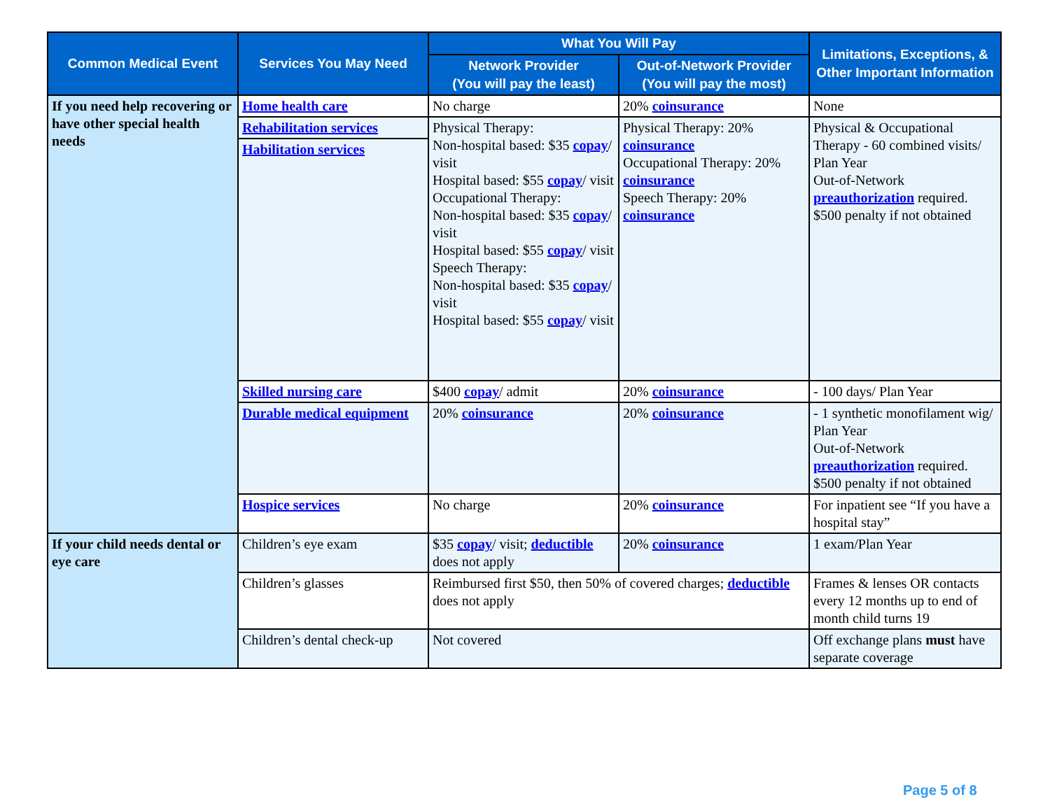| Common Medical Event | Services You May Need | What You Will Pay | | Limitations, Exceptions, & Other Important Information |
| --- | --- | --- | --- | --- |
| | | Network Provider (You will pay the least) | Out-of-Network Provider (You will pay the most) | |
| If you need help recovering or have other special health needs | Home health care | No charge | 20% coinsurance | None |
| | Rehabilitation services | Physical Therapy: Non-hospital based: $35 copay / visit Hospital based: $55 copay / visit Occupational Therapy: Non-hospital based: $35 copay / visit Hospital based: $55 copay / visit Speech Therapy: Non-hospital based: $35 copay / visit Hospital based: $55 copay / visit | Physical Therapy: 20% coinsurance Occupational Therapy: 20% coinsurance Speech Therapy: 20% coinsurance | Physical & Occupational Therapy - 60 combined visits/ Plan Year Out-of-Network preauthorization required. $500 penalty if not obtained |
| | Habilitation services | | | |
| | Skilled nursing care | $400 copay / admit | 20% coinsurance | - 100 days/ Plan Year |
| | Durable medical equipment | 20% coinsurance | 20% coinsurance | - 1 synthetic monofilament wig/ Plan Year Out-of-Network preauthorization required. $500 penalty if not obtained |
| | Hospice services | No charge | 20% coinsurance | For inpatient see “If you have a hospital stay” |
| If your child needs dental or eye care | Children’s eye exam | $35 copay / visit; deductible does not apply | 20% coinsurance | 1 exam/Plan Year |
| | Children’s glasses | Reimbursed first $50, then 50% of covered charges; deductible does not apply | | Frames & lenses OR contacts every 12 months up to end of month child turns 19 |
| | Children’s dental check-up | Not covered | | Off exchange plans must have separate coverage |
Page 5 of 8